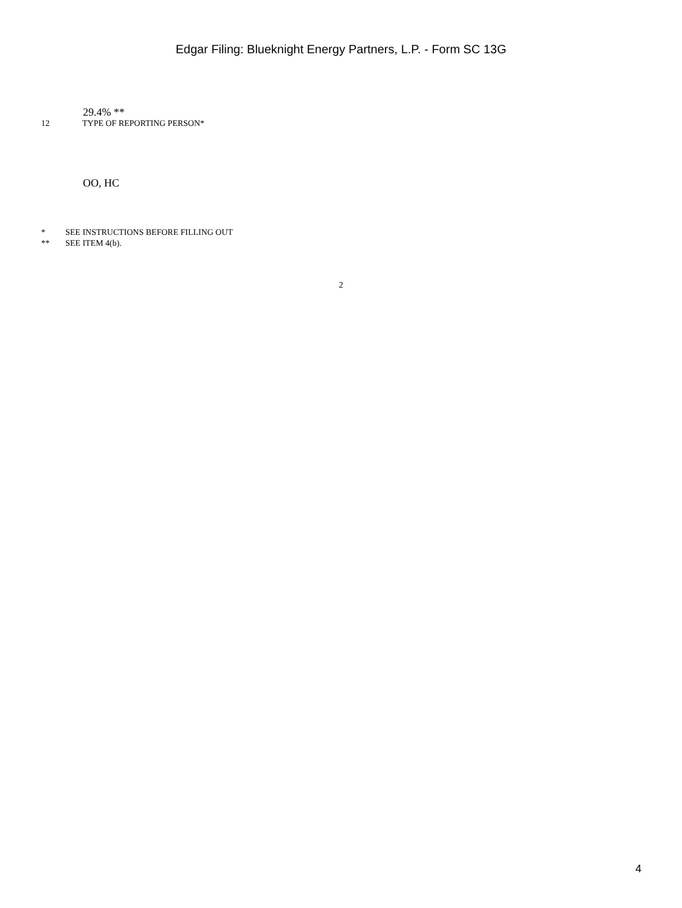Edgar Filing: Blueknight Energy Partners, L.P. - Form SC 13G
29.4% **
12 TYPE OF REPORTING PERSON*
OO, HC
* SEE INSTRUCTIONS BEFORE FILLING OUT
** SEE ITEM 4(b).
2
4